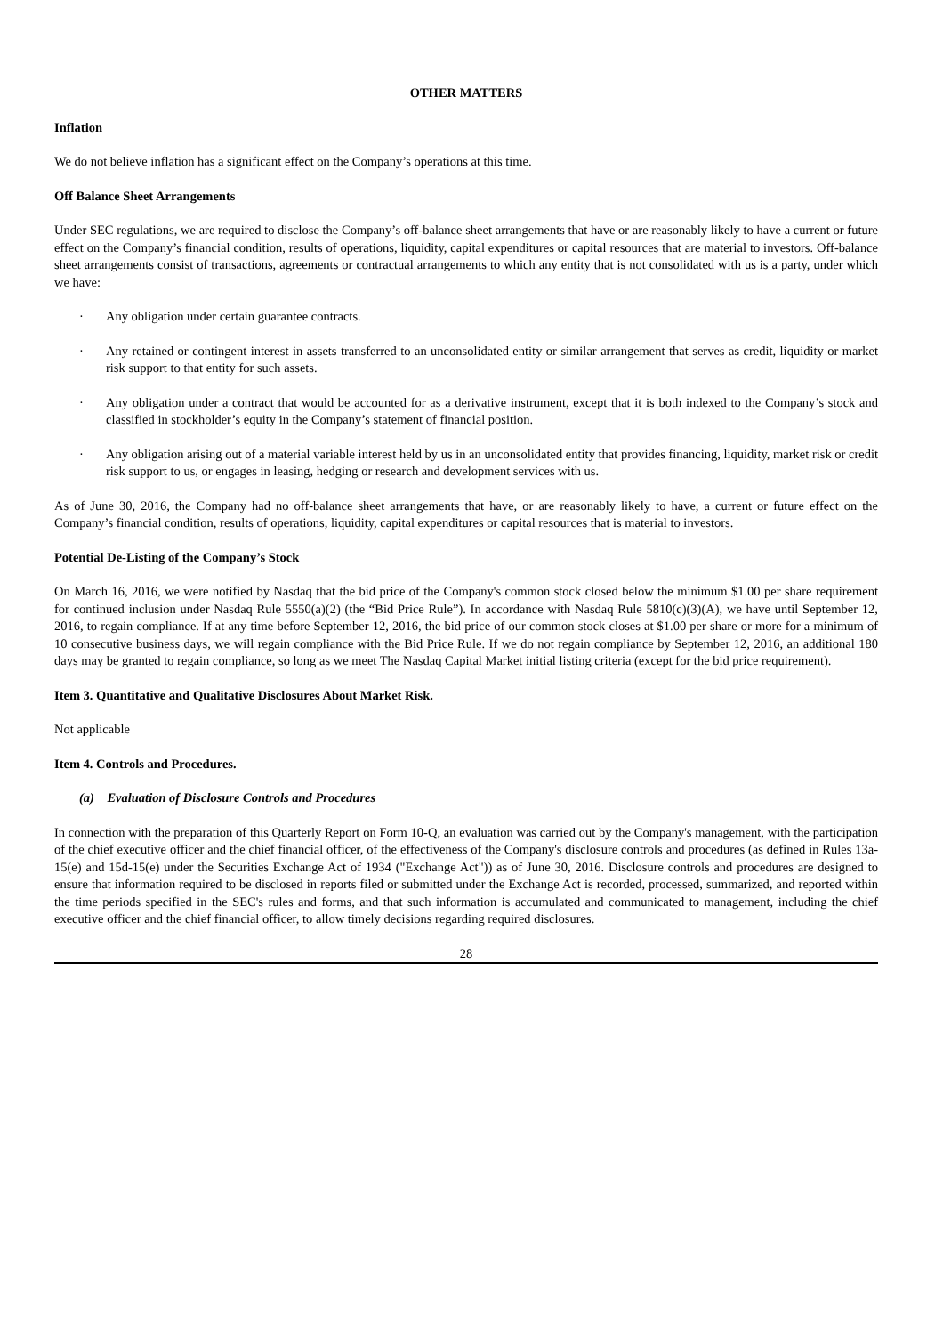OTHER MATTERS
Inflation
We do not believe inflation has a significant effect on the Company’s operations at this time.
Off Balance Sheet Arrangements
Under SEC regulations, we are required to disclose the Company’s off-balance sheet arrangements that have or are reasonably likely to have a current or future effect on the Company’s financial condition, results of operations, liquidity, capital expenditures or capital resources that are material to investors. Off-balance sheet arrangements consist of transactions, agreements or contractual arrangements to which any entity that is not consolidated with us is a party, under which we have:
· Any obligation under certain guarantee contracts.
· Any retained or contingent interest in assets transferred to an unconsolidated entity or similar arrangement that serves as credit, liquidity or market risk support to that entity for such assets.
· Any obligation under a contract that would be accounted for as a derivative instrument, except that it is both indexed to the Company’s stock and classified in stockholder’s equity in the Company’s statement of financial position.
· Any obligation arising out of a material variable interest held by us in an unconsolidated entity that provides financing, liquidity, market risk or credit risk support to us, or engages in leasing, hedging or research and development services with us.
As of June 30, 2016, the Company had no off-balance sheet arrangements that have, or are reasonably likely to have, a current or future effect on the Company’s financial condition, results of operations, liquidity, capital expenditures or capital resources that is material to investors.
Potential De-Listing of the Company’s Stock
On March 16, 2016, we were notified by Nasdaq that the bid price of the Company's common stock closed below the minimum $1.00 per share requirement for continued inclusion under Nasdaq Rule 5550(a)(2) (the “Bid Price Rule”). In accordance with Nasdaq Rule 5810(c)(3)(A), we have until September 12, 2016, to regain compliance. If at any time before September 12, 2016, the bid price of our common stock closes at $1.00 per share or more for a minimum of 10 consecutive business days, we will regain compliance with the Bid Price Rule. If we do not regain compliance by September 12, 2016, an additional 180 days may be granted to regain compliance, so long as we meet The Nasdaq Capital Market initial listing criteria (except for the bid price requirement).
Item 3. Quantitative and Qualitative Disclosures About Market Risk.
Not applicable
Item 4. Controls and Procedures.
(a) Evaluation of Disclosure Controls and Procedures
In connection with the preparation of this Quarterly Report on Form 10-Q, an evaluation was carried out by the Company's management, with the participation of the chief executive officer and the chief financial officer, of the effectiveness of the Company's disclosure controls and procedures (as defined in Rules 13a-15(e) and 15d-15(e) under the Securities Exchange Act of 1934 ("Exchange Act")) as of June 30, 2016. Disclosure controls and procedures are designed to ensure that information required to be disclosed in reports filed or submitted under the Exchange Act is recorded, processed, summarized, and reported within the time periods specified in the SEC's rules and forms, and that such information is accumulated and communicated to management, including the chief executive officer and the chief financial officer, to allow timely decisions regarding required disclosures.
28